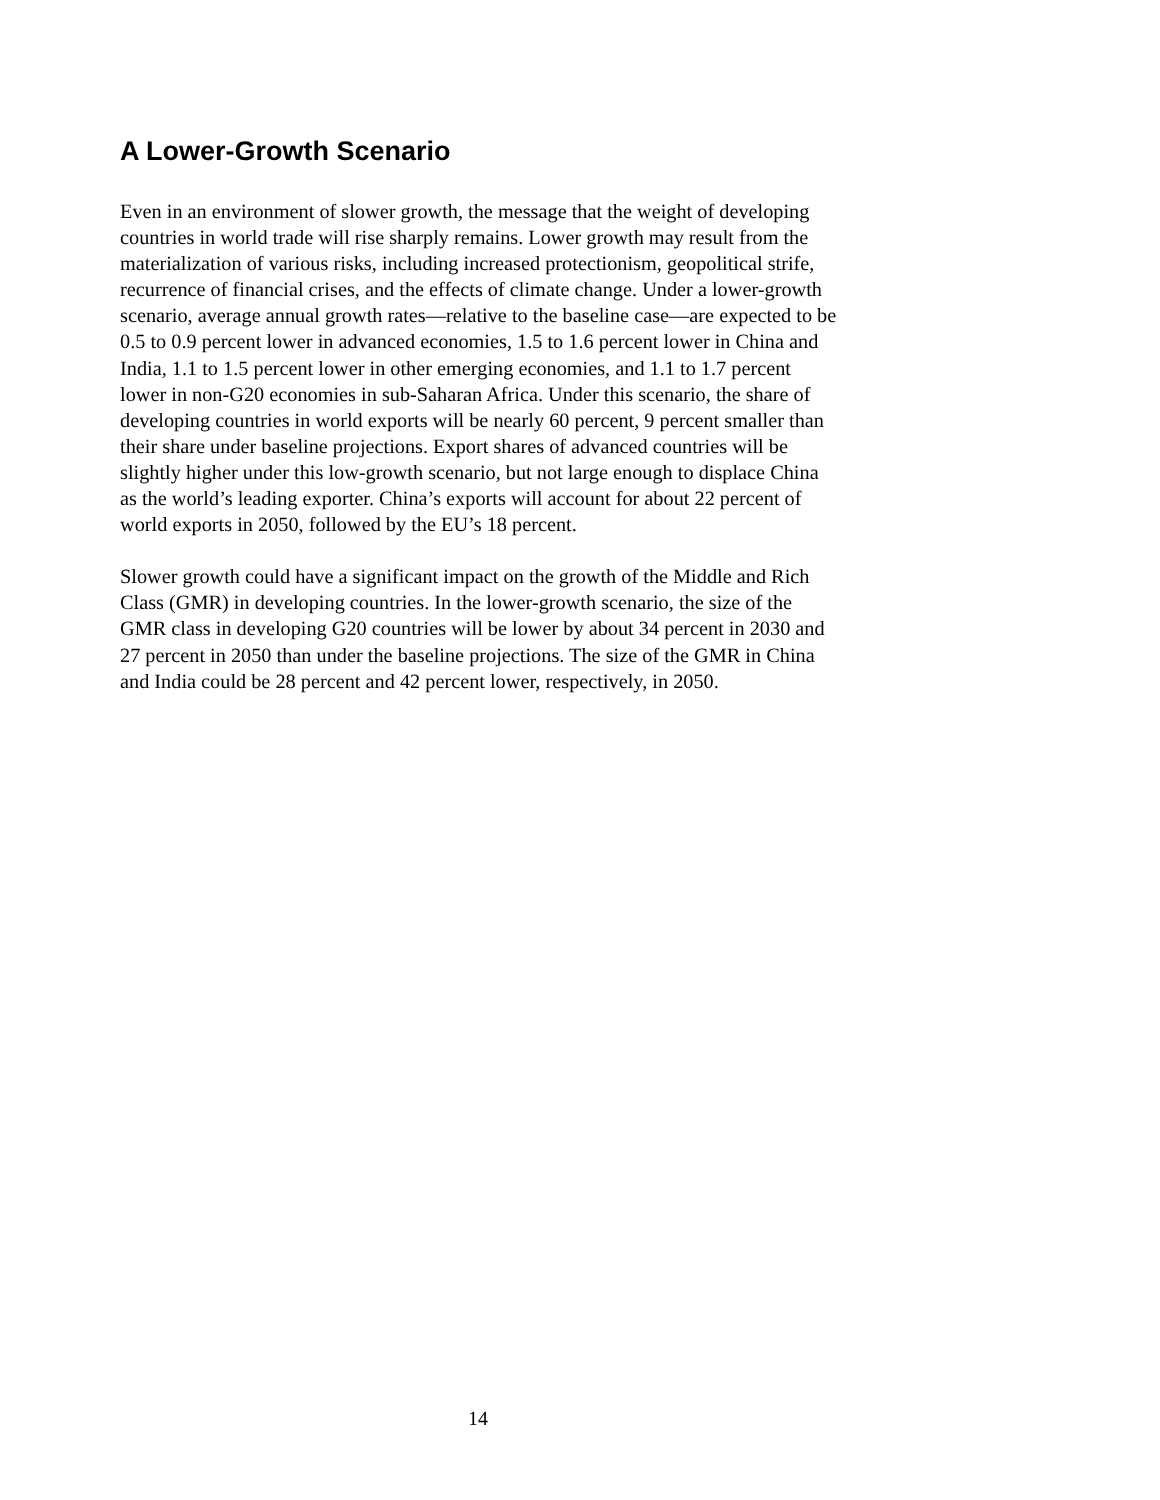A Lower-Growth Scenario
Even in an environment of slower growth, the message that the weight of developing countries in world trade will rise sharply remains. Lower growth may result from the materialization of various risks, including increased protectionism, geopolitical strife, recurrence of financial crises, and the effects of climate change. Under a lower-growth scenario, average annual growth rates—relative to the baseline case—are expected to be 0.5 to 0.9 percent lower in advanced economies, 1.5 to 1.6 percent lower in China and India, 1.1 to 1.5 percent lower in other emerging economies, and 1.1 to 1.7 percent lower in non-G20 economies in sub-Saharan Africa. Under this scenario, the share of developing countries in world exports will be nearly 60 percent, 9 percent smaller than their share under baseline projections. Export shares of advanced countries will be slightly higher under this low-growth scenario, but not large enough to displace China as the world’s leading exporter. China’s exports will account for about 22 percent of world exports in 2050, followed by the EU’s 18 percent.
Slower growth could have a significant impact on the growth of the Middle and Rich Class (GMR) in developing countries. In the lower-growth scenario, the size of the GMR class in developing G20 countries will be lower by about 34 percent in 2030 and 27 percent in 2050 than under the baseline projections. The size of the GMR in China and India could be 28 percent and 42 percent lower, respectively, in 2050.
14